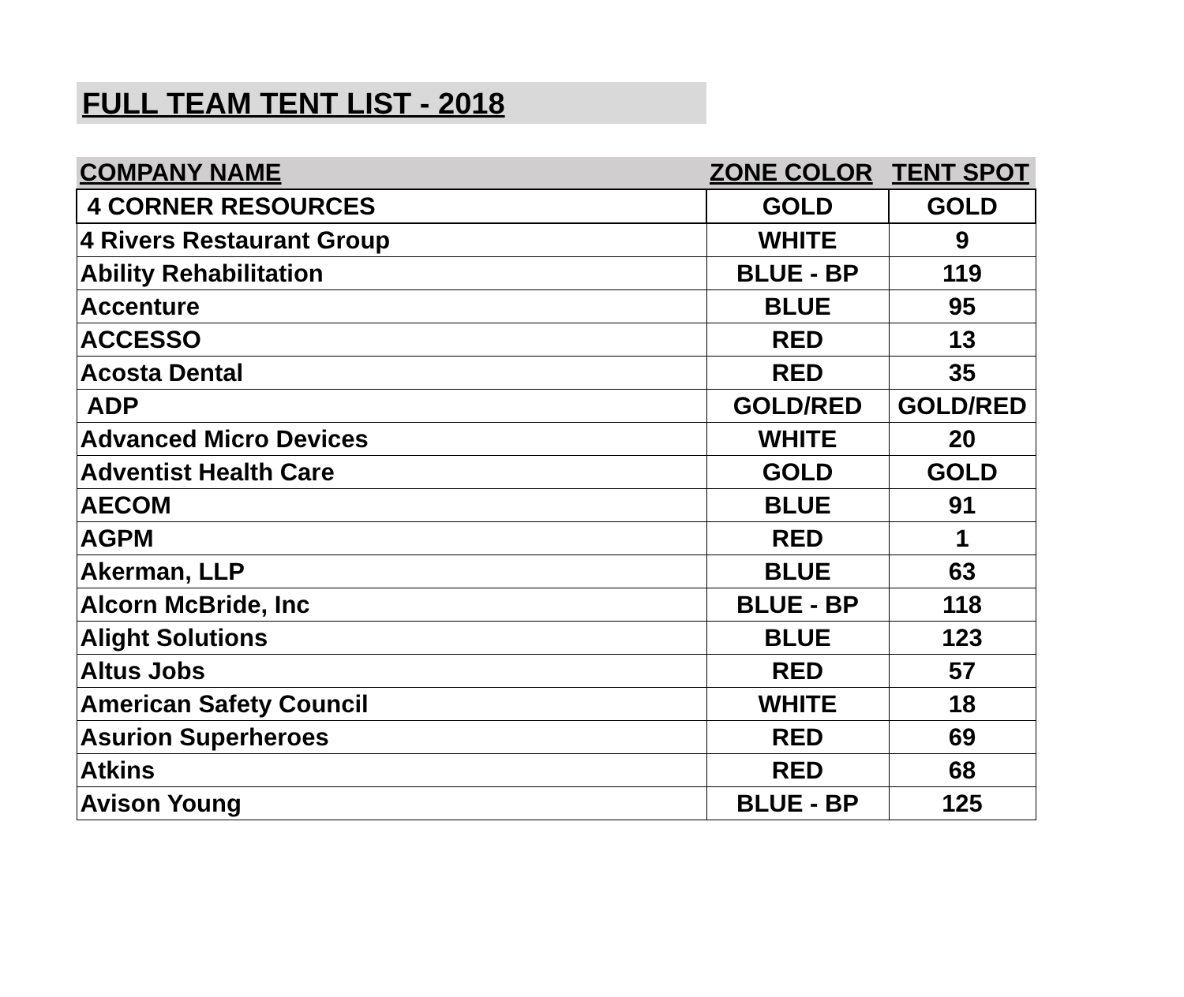FULL TEAM TENT LIST - 2018
| COMPANY NAME | ZONE COLOR | TENT SPOT |
| --- | --- | --- |
| 4 CORNER RESOURCES | GOLD | GOLD |
| 4 Rivers Restaurant Group | WHITE | 9 |
| Ability Rehabilitation | BLUE - BP | 119 |
| Accenture | BLUE | 95 |
| ACCESSO | RED | 13 |
| Acosta Dental | RED | 35 |
| ADP | GOLD/RED | GOLD/RED |
| Advanced Micro Devices | WHITE | 20 |
| Adventist Health Care | GOLD | GOLD |
| AECOM | BLUE | 91 |
| AGPM | RED | 1 |
| Akerman, LLP | BLUE | 63 |
| Alcorn McBride, Inc | BLUE - BP | 118 |
| Alight Solutions | BLUE | 123 |
| Altus Jobs | RED | 57 |
| American Safety Council | WHITE | 18 |
| Asurion Superheroes | RED | 69 |
| Atkins | RED | 68 |
| Avison Young | BLUE - BP | 125 |